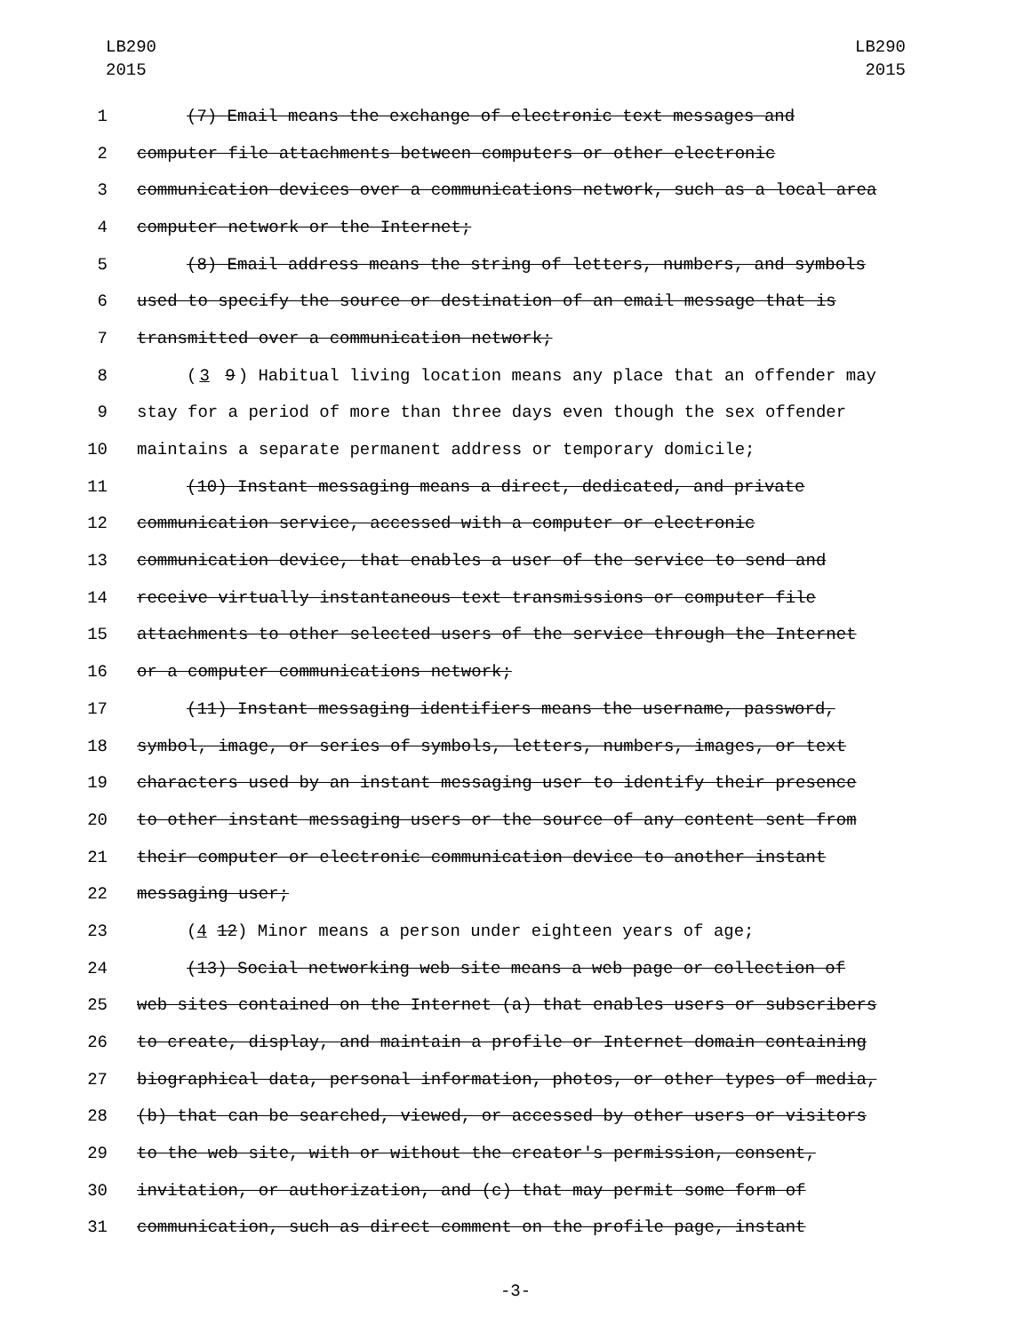LB290
2015
LB290
2015
1 (7) Email means the exchange of electronic text messages and
2 computer file attachments between computers or other electronic
3 communication devices over a communications network, such as a local area
4 computer network or the Internet;
5 (8) Email address means the string of letters, numbers, and symbols
6 used to specify the source or destination of an email message that is
7 transmitted over a communication network;
8 (3 9) Habitual living location means any place that an offender may
9 stay for a period of more than three days even though the sex offender
10 maintains a separate permanent address or temporary domicile;
11 (10) Instant messaging means a direct, dedicated, and private
12 communication service, accessed with a computer or electronic
13 communication device, that enables a user of the service to send and
14 receive virtually instantaneous text transmissions or computer file
15 attachments to other selected users of the service through the Internet
16 or a computer communications network;
17 (11) Instant messaging identifiers means the username, password,
18 symbol, image, or series of symbols, letters, numbers, images, or text
19 characters used by an instant messaging user to identify their presence
20 to other instant messaging users or the source of any content sent from
21 their computer or electronic communication device to another instant
22 messaging user;
23 (4 12) Minor means a person under eighteen years of age;
24 (13) Social networking web site means a web page or collection of
25 web sites contained on the Internet (a) that enables users or subscribers
26 to create, display, and maintain a profile or Internet domain containing
27 biographical data, personal information, photos, or other types of media,
28 (b) that can be searched, viewed, or accessed by other users or visitors
29 to the web site, with or without the creator's permission, consent,
30 invitation, or authorization, and (c) that may permit some form of
31 communication, such as direct comment on the profile page, instant
-3-